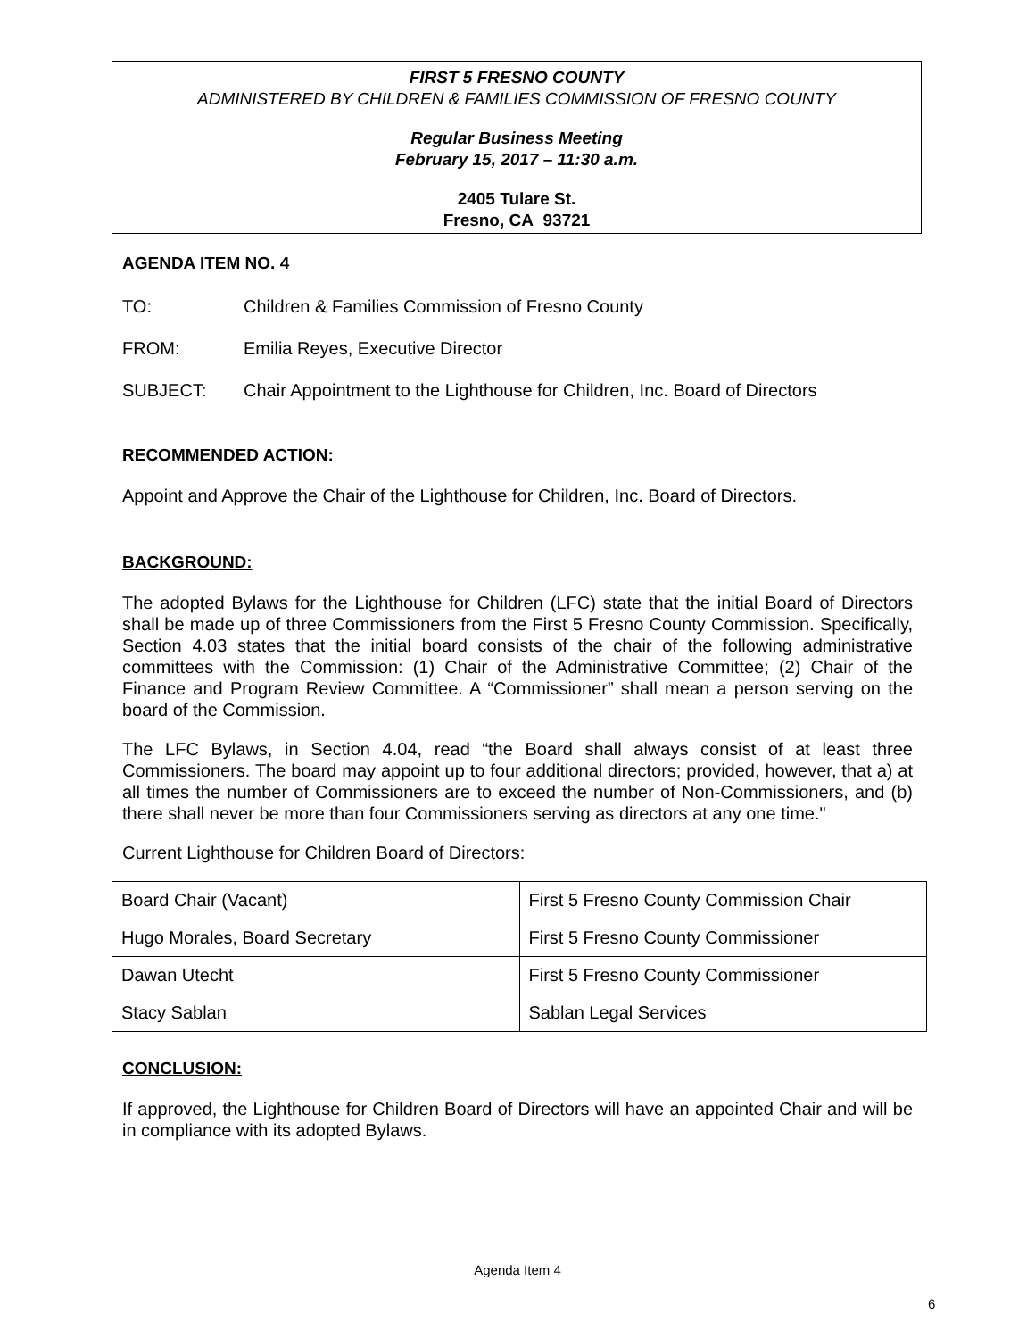FIRST 5 FRESNO COUNTY
ADMINISTERED BY CHILDREN & FAMILIES COMMISSION OF FRESNO COUNTY
Regular Business Meeting
February 15, 2017 – 11:30 a.m.
2405 Tulare St.
Fresno, CA 93721
AGENDA ITEM NO. 4
TO: Children & Families Commission of Fresno County
FROM: Emilia Reyes, Executive Director
SUBJECT: Chair Appointment to the Lighthouse for Children, Inc. Board of Directors
RECOMMENDED ACTION:
Appoint and Approve the Chair of the Lighthouse for Children, Inc. Board of Directors.
BACKGROUND:
The adopted Bylaws for the Lighthouse for Children (LFC) state that the initial Board of Directors shall be made up of three Commissioners from the First 5 Fresno County Commission. Specifically, Section 4.03 states that the initial board consists of the chair of the following administrative committees with the Commission: (1) Chair of the Administrative Committee; (2) Chair of the Finance and Program Review Committee. A “Commissioner” shall mean a person serving on the board of the Commission.
The LFC Bylaws, in Section 4.04, read “the Board shall always consist of at least three Commissioners. The board may appoint up to four additional directors; provided, however, that a) at all times the number of Commissioners are to exceed the number of Non-Commissioners, and (b) there shall never be more than four Commissioners serving as directors at any one time."
Current Lighthouse for Children Board of Directors:
| Board Chair (Vacant) | First 5 Fresno County Commission Chair |
| Hugo Morales, Board Secretary | First 5 Fresno County Commissioner |
| Dawan Utecht | First 5 Fresno County Commissioner |
| Stacy Sablan | Sablan Legal Services |
CONCLUSION:
If approved, the Lighthouse for Children Board of Directors will have an appointed Chair and will be in compliance with its adopted Bylaws.
Agenda Item 4
6